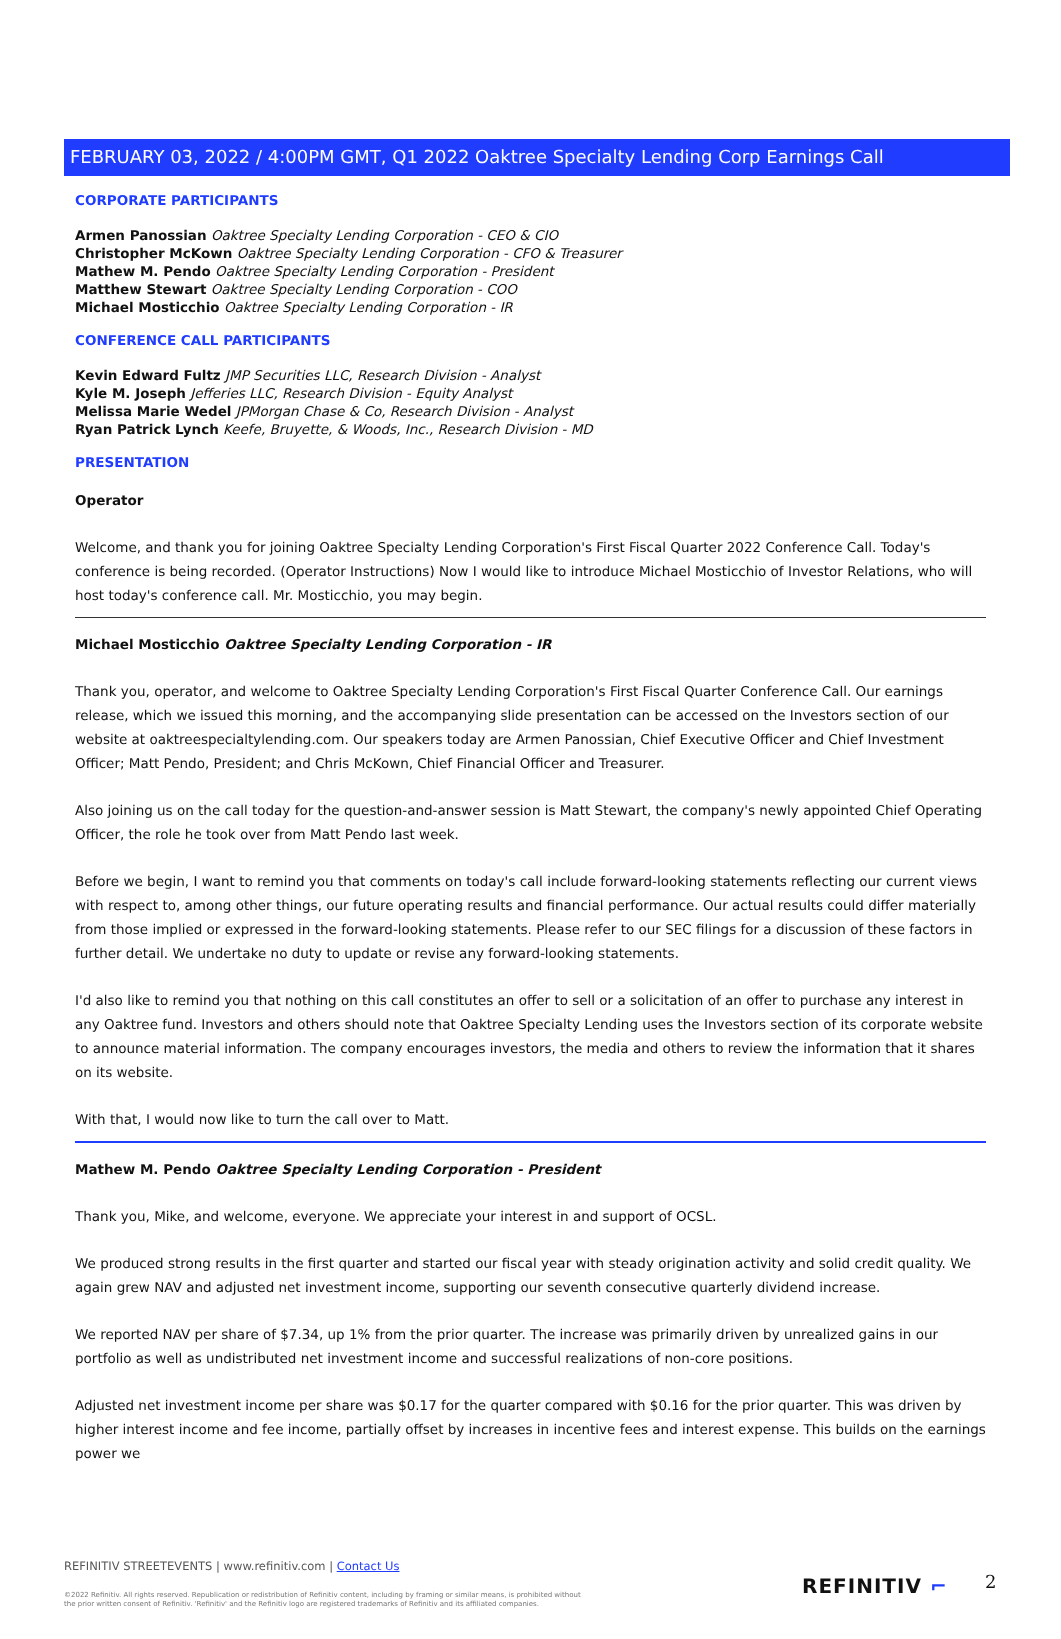FEBRUARY 03, 2022 / 4:00PM GMT, Q1 2022 Oaktree Specialty Lending Corp Earnings Call
CORPORATE PARTICIPANTS
Armen Panossian Oaktree Specialty Lending Corporation - CEO & CIO
Christopher McKown Oaktree Specialty Lending Corporation - CFO & Treasurer
Mathew M. Pendo Oaktree Specialty Lending Corporation - President
Matthew Stewart Oaktree Specialty Lending Corporation - COO
Michael Mosticchio Oaktree Specialty Lending Corporation - IR
CONFERENCE CALL PARTICIPANTS
Kevin Edward Fultz JMP Securities LLC, Research Division - Analyst
Kyle M. Joseph Jefferies LLC, Research Division - Equity Analyst
Melissa Marie Wedel JPMorgan Chase & Co, Research Division - Analyst
Ryan Patrick Lynch Keefe, Bruyette, & Woods, Inc., Research Division - MD
PRESENTATION
Operator
Welcome, and thank you for joining Oaktree Specialty Lending Corporation's First Fiscal Quarter 2022 Conference Call. Today's conference is being recorded. (Operator Instructions) Now I would like to introduce Michael Mosticchio of Investor Relations, who will host today's conference call. Mr. Mosticchio, you may begin.
Michael Mosticchio Oaktree Specialty Lending Corporation - IR
Thank you, operator, and welcome to Oaktree Specialty Lending Corporation's First Fiscal Quarter Conference Call. Our earnings release, which we issued this morning, and the accompanying slide presentation can be accessed on the Investors section of our website at oaktreespecialtylending.com. Our speakers today are Armen Panossian, Chief Executive Officer and Chief Investment Officer; Matt Pendo, President; and Chris McKown, Chief Financial Officer and Treasurer.
Also joining us on the call today for the question-and-answer session is Matt Stewart, the company's newly appointed Chief Operating Officer, the role he took over from Matt Pendo last week.
Before we begin, I want to remind you that comments on today's call include forward-looking statements reflecting our current views with respect to, among other things, our future operating results and financial performance. Our actual results could differ materially from those implied or expressed in the forward-looking statements. Please refer to our SEC filings for a discussion of these factors in further detail. We undertake no duty to update or revise any forward-looking statements.
I'd also like to remind you that nothing on this call constitutes an offer to sell or a solicitation of an offer to purchase any interest in any Oaktree fund. Investors and others should note that Oaktree Specialty Lending uses the Investors section of its corporate website to announce material information. The company encourages investors, the media and others to review the information that it shares on its website.
With that, I would now like to turn the call over to Matt.
Mathew M. Pendo Oaktree Specialty Lending Corporation - President
Thank you, Mike, and welcome, everyone. We appreciate your interest in and support of OCSL.
We produced strong results in the first quarter and started our fiscal year with steady origination activity and solid credit quality. We again grew NAV and adjusted net investment income, supporting our seventh consecutive quarterly dividend increase.
We reported NAV per share of $7.34, up 1% from the prior quarter. The increase was primarily driven by unrealized gains in our portfolio as well as undistributed net investment income and successful realizations of non-core positions.
Adjusted net investment income per share was $0.17 for the quarter compared with $0.16 for the prior quarter. This was driven by higher interest income and fee income, partially offset by increases in incentive fees and interest expense. This builds on the earnings power we
REFINITIV STREETEVENTS | www.refinitiv.com | Contact Us
©2022 Refinitiv. All rights reserved. Republication or redistribution of Refinitiv content, including by framing or similar means, is prohibited without the prior written consent of Refinitiv. 'Refinitiv' and the Refinitiv logo are registered trademarks of Refinitiv and its affiliated companies.
REFINITIV ⌐ 2